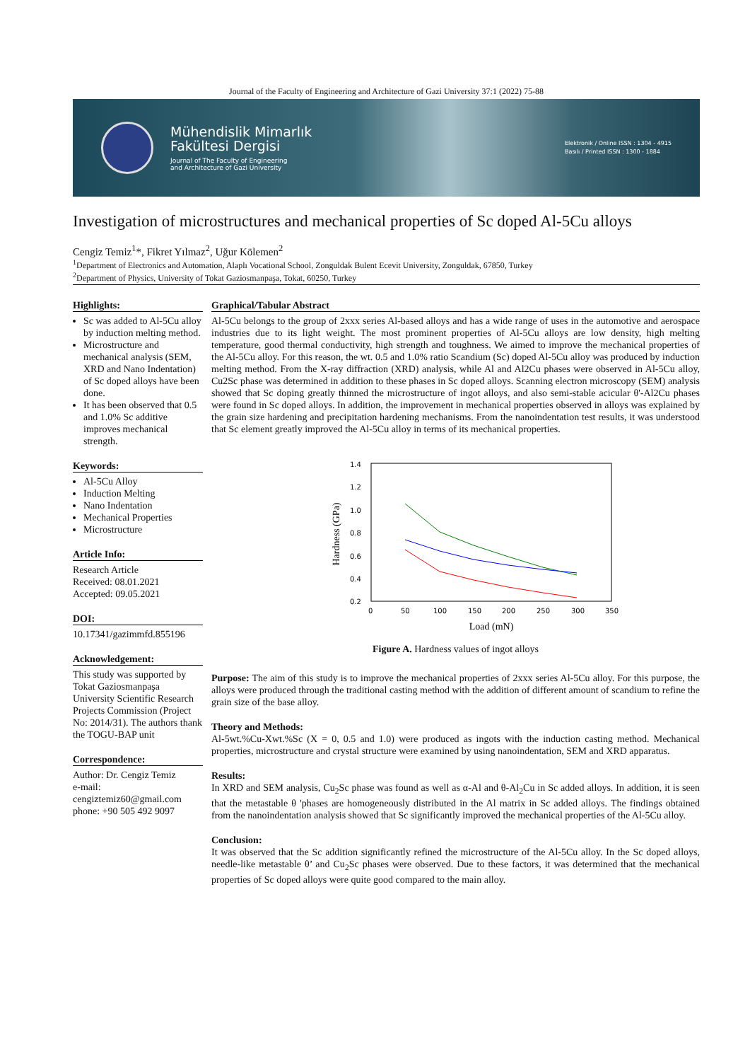Journal of the Faculty of Engineering and Architecture of Gazi University 37:1 (2022) 75-88
Mühendislik Mimarlık
Fakültesi Dergisi
Journal of The Faculty of Engineering
and Architecture of Gazi University
Elektronik / Online ISSN : 1304 - 4915
Basılı / Printed ISSN : 1300 - 1884
Investigation of microstructures and mechanical properties of Sc doped Al-5Cu alloys
Cengiz Temiz<sup>1</sup>*, Fikret Yılmaz<sup>2</sup>, Uğur Kölemen<sup>2</sup>
<sup>1</sup> Department of Electronics and Automation, Alaplı Vocational School, Zonguldak Bulent Ecevit University, Zonguldak, 67850, Turkey
<sup>2</sup> Department of Physics, University of Tokat Gaziosmanpaşa, Tokat, 60250, Turkey
Highlights:
Sc was added to Al-5Cu alloy by induction melting method.
Microstructure and mechanical analysis (SEM, XRD and Nano Indentation) of Sc doped alloys have been done.
It has been observed that 0.5 and 1.0% Sc additive improves mechanical strength.
Keywords:
Al-5Cu Alloy
Induction Melting
Nano Indentation
Mechanical Properties
Microstructure
Article Info:
Research Article
Received: 08.01.2021
Accepted: 09.05.2021
DOI:
10.17341/gazimmfd.855196
Acknowledgement:
This study was supported by Tokat Gaziosmanpaşa University Scientific Research Projects Commission (Project No: 2014/31). The authors thank the TOGU-BAP unit
Correspondence:
Author: Dr. Cengiz Temiz
e-mail: cengiztemiz60@gmail.com
phone: +90 505 492 9097
Graphical/Tabular Abstract
Al-5Cu belongs to the group of 2xxx series Al-based alloys and has a wide range of uses in the automotive and aerospace industries due to its light weight. The most prominent properties of Al-5Cu alloys are low density, high melting temperature, good thermal conductivity, high strength and toughness. We aimed to improve the mechanical properties of the Al-5Cu alloy. For this reason, the wt. 0.5 and 1.0% ratio Scandium (Sc) doped Al-5Cu alloy was produced by induction melting method. From the X-ray diffraction (XRD) analysis, while Al and Al2Cu phases were observed in Al-5Cu alloy, Cu2Sc phase was determined in addition to these phases in Sc doped alloys. Scanning electron microscopy (SEM) analysis showed that Sc doping greatly thinned the microstructure of ingot alloys, and also semi-stable acicular θ'-Al2Cu phases were found in Sc doped alloys. In addition, the improvement in mechanical properties observed in alloys was explained by the grain size hardening and precipitation hardening mechanisms. From the nanoindentation test results, it was understood that Sc element greatly improved the Al-5Cu alloy in terms of its mechanical properties.
1.4
1.2
1.0
0.8
0.6
0.4
0.2
0
50
100
150
200
250
300
350
Load (mN)
Hardness (GPa)
Figure A. Hardness values of ingot alloys
Purpose: The aim of this study is to improve the mechanical properties of 2xxx series Al-5Cu alloy. For this purpose, the alloys were produced through the traditional casting method with the addition of different amount of scandium to refine the grain size of the base alloy.
Theory and Methods:
Al-5wt.%Cu-Xwt.%Sc (X = 0, 0.5 and 1.0) were produced as ingots with the induction casting method. Mechanical properties, microstructure and crystal structure were examined by using nanoindentation, SEM and XRD apparatus.
Results:
In XRD and SEM analysis, Cu<sub>2</sub>Sc phase was found as well as α-Al and θ-Al<sub>2</sub>Cu in Sc added alloys. In addition, it is seen that the metastable θ 'phases are homogeneously distributed in the Al matrix in Sc added alloys. The findings obtained from the nanoindentation analysis showed that Sc significantly improved the mechanical properties of the Al-5Cu alloy.
Conclusion:
It was observed that the Sc addition significantly refined the microstructure of the Al-5Cu alloy. In the Sc doped alloys, needle-like metastable θ’ and Cu<sub>2</sub>Sc phases were observed. Due to these factors, it was determined that the mechanical properties of Sc doped alloys were quite good compared to the main alloy.